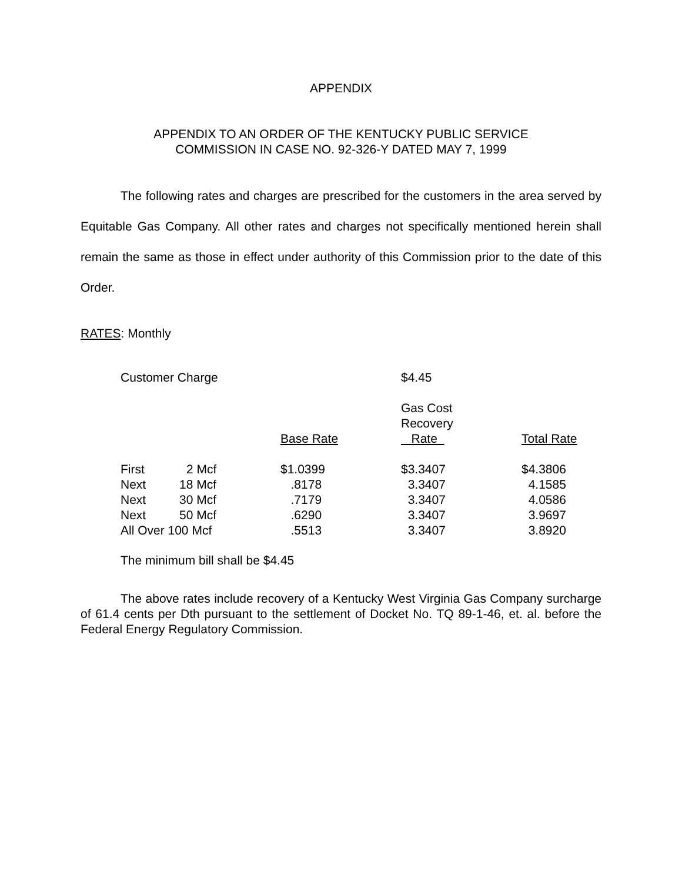APPENDIX
APPENDIX TO AN ORDER OF THE KENTUCKY PUBLIC SERVICE
COMMISSION IN CASE NO. 92-326-Y DATED MAY 7, 1999
The following rates and charges are prescribed for the customers in the area served by Equitable Gas Company. All other rates and charges not specifically mentioned herein shall remain the same as those in effect under authority of this Commission prior to the date of this Order.
RATES: Monthly
| Customer Charge | | | $4.45 | |
| | | Base Rate | Gas Cost Recovery Rate | Total Rate |
| First | 2 Mcf | $1.0399 | $3.3407 | $4.3806 |
| Next | 18 Mcf | .8178 | 3.3407 | 4.1585 |
| Next | 30 Mcf | .7179 | 3.3407 | 4.0586 |
| Next | 50 Mcf | .6290 | 3.3407 | 3.9697 |
| All Over 100 Mcf | | .5513 | 3.3407 | 3.8920 |
The minimum bill shall be $4.45
The above rates include recovery of a Kentucky West Virginia Gas Company surcharge of 61.4 cents per Dth pursuant to the settlement of Docket No. TQ 89-1-46, et. al. before the Federal Energy Regulatory Commission.